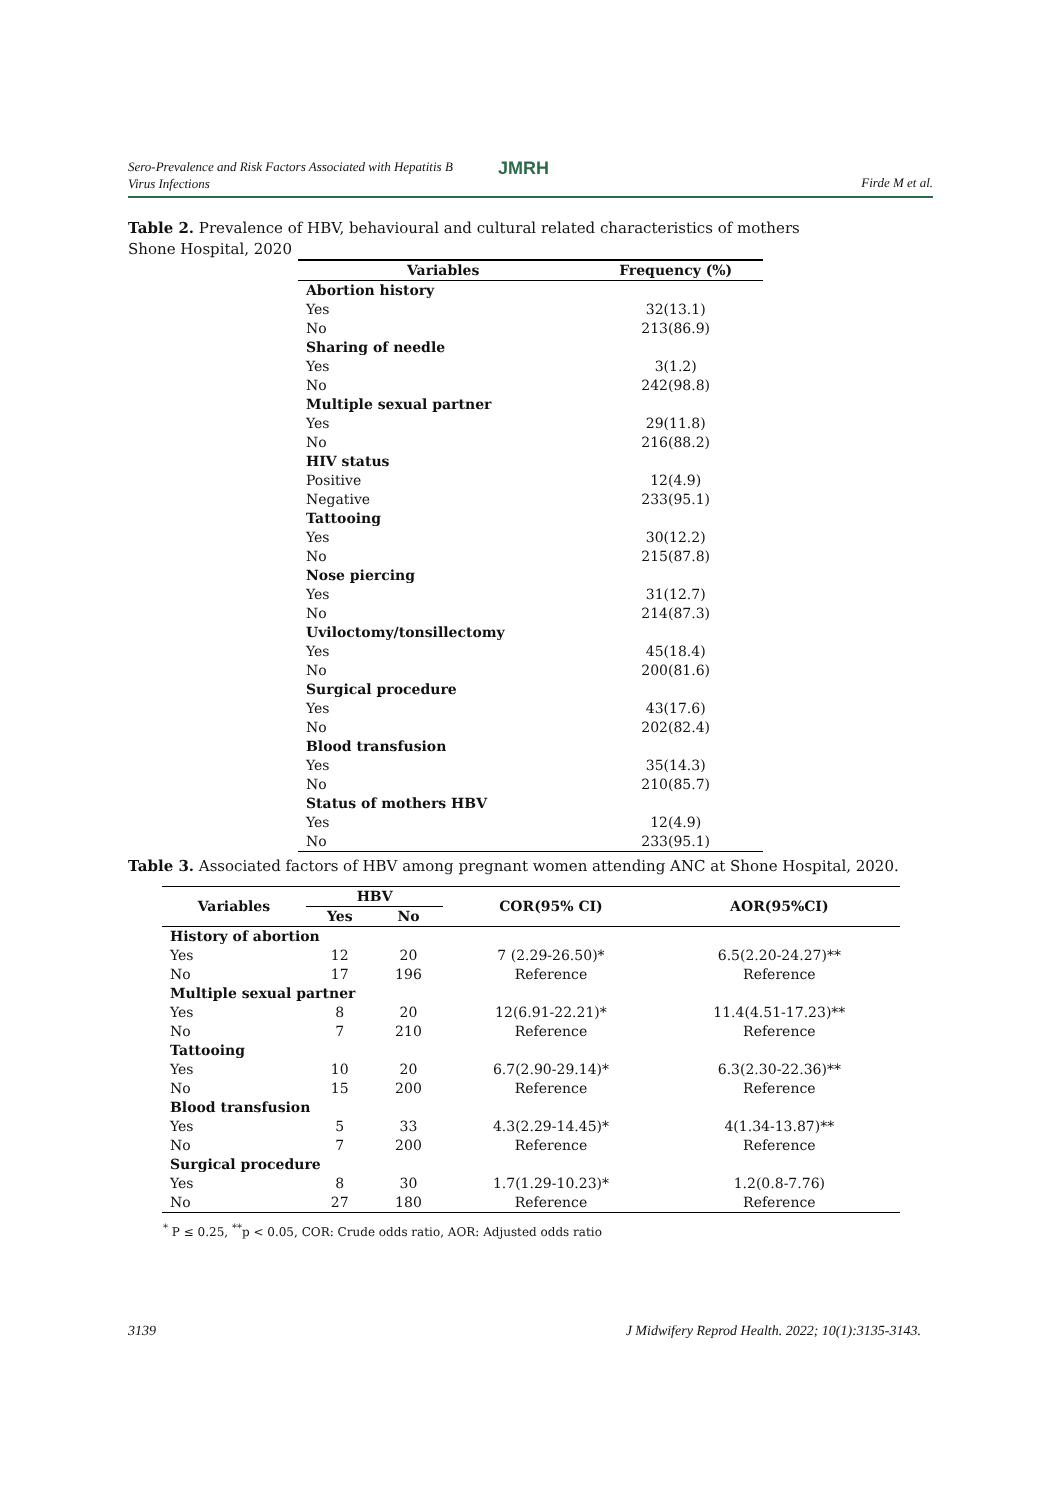Sero-Prevalence and Risk Factors Associated with Hepatitis B
Virus Infections
JMRH
Firde M et al.
Table 2. Prevalence of HBV, behavioural and cultural related characteristics of mothers
Shone Hospital, 2020
| Variables | Frequency (%) |
| --- | --- |
| Abortion history | |
| Yes | 32(13.1) |
| No | 213(86.9) |
| Sharing of needle | |
| Yes | 3(1.2) |
| No | 242(98.8) |
| Multiple sexual partner | |
| Yes | 29(11.8) |
| No | 216(88.2) |
| HIV status | |
| Positive | 12(4.9) |
| Negative | 233(95.1) |
| Tattooing | |
| Yes | 30(12.2) |
| No | 215(87.8) |
| Nose piercing | |
| Yes | 31(12.7) |
| No | 214(87.3) |
| Uviloctomy/tonsillectomy | |
| Yes | 45(18.4) |
| No | 200(81.6) |
| Surgical procedure | |
| Yes | 43(17.6) |
| No | 202(82.4) |
| Blood transfusion | |
| Yes | 35(14.3) |
| No | 210(85.7) |
| Status of mothers HBV | |
| Yes | 12(4.9) |
| No | 233(95.1) |
Table 3. Associated factors of HBV among pregnant women attending ANC at Shone Hospital, 2020.
| Variables | HBV | | COR(95% CI) | AOR(95%CI) |
| --- | --- | --- | --- | --- |
| | Yes | No | | |
| History of abortion | | | | |
| Yes | 12 | 20 | 7 (2.29-26.50)* | 6.5(2.20-24.27)** |
| No | 17 | 196 | Reference | Reference |
| Multiple sexual partner | | | | |
| Yes | 8 | 20 | 12(6.91-22.21)* | 11.4(4.51-17.23)** |
| No | 7 | 210 | Reference | Reference |
| Tattooing | | | | |
| Yes | 10 | 20 | 6.7(2.90-29.14)* | 6.3(2.30-22.36)** |
| No | 15 | 200 | Reference | Reference |
| Blood transfusion | | | | |
| Yes | 5 | 33 | 4.3(2.29-14.45)* | 4(1.34-13.87)** |
| No | 7 | 200 | Reference | Reference |
| Surgical procedure | | | | |
| Yes | 8 | 30 | 1.7(1.29-10.23)* | 1.2(0.8-7.76) |
| No | 27 | 180 | Reference | Reference |
<sup>*</sup> P ≤ 0.25, <sup>**</sup>p < 0.05, COR: Crude odds ratio, AOR: Adjusted odds ratio
3139
J Midwifery Reprod Health. 2022; 10(1):3135-3143.